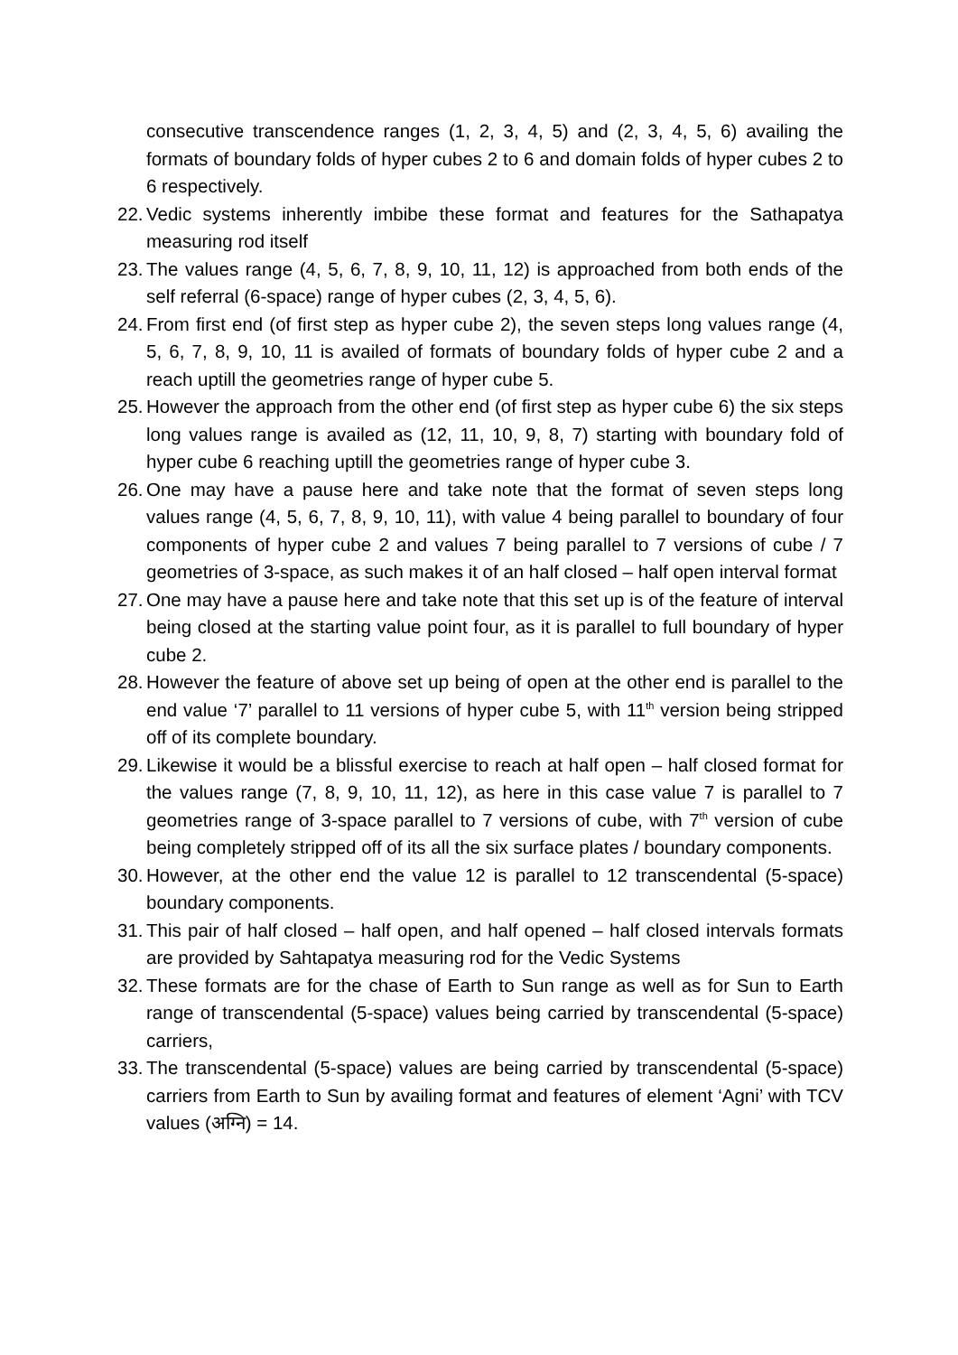consecutive transcendence ranges (1, 2, 3, 4, 5) and (2, 3, 4, 5, 6) availing the formats of boundary folds of hyper cubes 2 to 6 and domain folds of hyper cubes 2 to 6 respectively.
22.
Vedic systems inherently imbibe these format and features for the Sathapatya measuring rod itself
23.
The values range (4, 5, 6, 7, 8, 9, 10, 11, 12) is approached from both ends of the self referral (6-space) range of hyper cubes (2, 3, 4, 5, 6).
24.
From first end (of first step as hyper cube 2), the seven steps long values range (4, 5, 6, 7, 8, 9, 10, 11 is availed of formats of boundary folds of hyper cube 2 and a reach uptill the geometries range of hyper cube 5.
25.
However the approach from the other end (of first step as hyper cube 6) the six steps long values range is availed as (12, 11, 10, 9, 8, 7) starting with boundary fold of hyper cube 6 reaching uptill the geometries range of hyper cube 3.
26.
One may have a pause here and take note that the format of seven steps long values range (4, 5, 6, 7, 8, 9, 10, 11), with value 4 being parallel to boundary of four components of hyper cube 2 and values 7 being parallel to 7 versions of cube / 7 geometries of 3-space, as such makes it of an half closed – half open interval format
27.
One may have a pause here and take note that this set up is of the feature of interval being closed at the starting value point four, as it is parallel to full boundary of hyper cube 2.
28.
However the feature of above set up being of open at the other end is parallel to the end value ‘7’ parallel to 11 versions of hyper cube 5, with 11<sup>th</sup> version being stripped off of its complete boundary.
29.
Likewise it would be a blissful exercise to reach at half open – half closed format for the values range (7, 8, 9, 10, 11, 12), as here in this case value 7 is parallel to 7 geometries range of 3-space parallel to 7 versions of cube, with 7<sup>th</sup> version of cube being completely stripped off of its all the six surface plates / boundary components.
30.
However, at the other end the value 12 is parallel to 12 transcendental (5-space) boundary components.
31.
This pair of half closed – half open, and half opened – half closed intervals formats are provided by Sahtapatya measuring rod for the Vedic Systems
32.
These formats are for the chase of Earth to Sun range as well as for Sun to Earth range of transcendental (5-space) values being carried by transcendental (5-space) carriers,
33.
The transcendental (5-space) values are being carried by transcendental (5-space) carriers from Earth to Sun by availing format and features of element ‘Agni’ with TCV values (अग्नि) = 14.